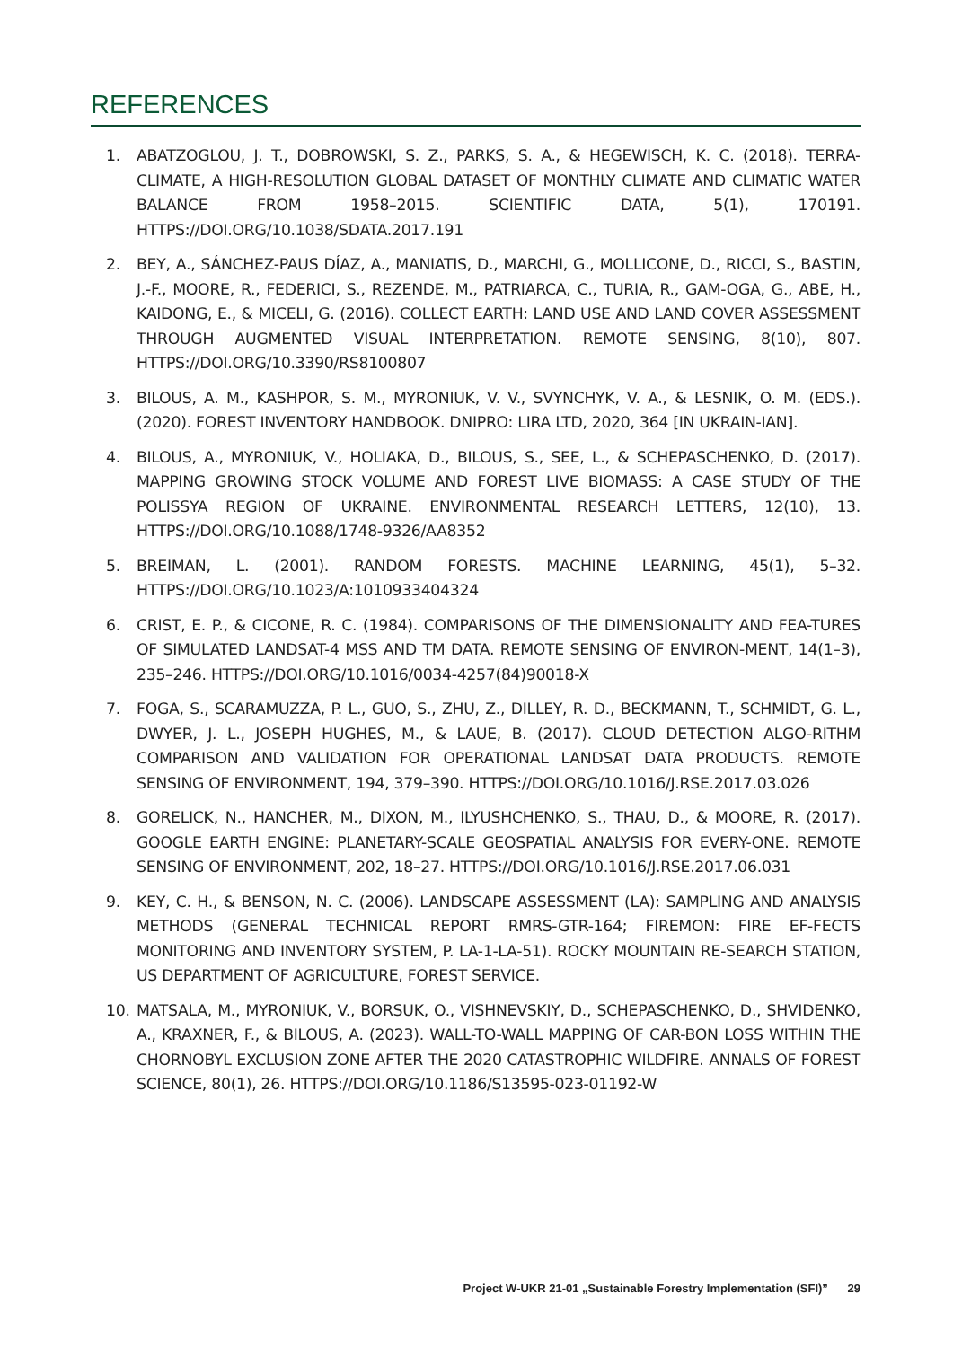REFERENCES
1. ABATZOGLOU, J. T., DOBROWSKI, S. Z., PARKS, S. A., & HEGEWISCH, K. C. (2018). TERRA-CLIMATE, A HIGH-RESOLUTION GLOBAL DATASET OF MONTHLY CLIMATE AND CLIMATIC WATER BALANCE FROM 1958–2015. SCIENTIFIC DATA, 5(1), 170191. HTTPS://DOI.ORG/10.1038/SDATA.2017.191
2. BEY, A., SÁNCHEZ-PAUS DÍAZ, A., MANIATIS, D., MARCHI, G., MOLLICONE, D., RICCI, S., BASTIN, J.-F., MOORE, R., FEDERICI, S., REZENDE, M., PATRIARCA, C., TURIA, R., GAM-OGA, G., ABE, H., KAIDONG, E., & MICELI, G. (2016). COLLECT EARTH: LAND USE AND LAND COVER ASSESSMENT THROUGH AUGMENTED VISUAL INTERPRETATION. REMOTE SENSING, 8(10), 807. HTTPS://DOI.ORG/10.3390/RS8100807
3. BILOUS, A. M., KASHPOR, S. M., MYRONIUK, V. V., SVYNCHYK, V. A., & LESNIK, O. M. (EDS.). (2020). FOREST INVENTORY HANDBOOK. DNIPRO: LIRA LTD, 2020, 364 [IN UKRAIN-IAN].
4. BILOUS, A., MYRONIUK, V., HOLIAKA, D., BILOUS, S., SEE, L., & SCHEPASCHENKO, D. (2017). MAPPING GROWING STOCK VOLUME AND FOREST LIVE BIOMASS: A CASE STUDY OF THE POLISSYA REGION OF UKRAINE. ENVIRONMENTAL RESEARCH LETTERS, 12(10), 13. HTTPS://DOI.ORG/10.1088/1748-9326/AA8352
5. BREIMAN, L. (2001). RANDOM FORESTS. MACHINE LEARNING, 45(1), 5–32. HTTPS://DOI.ORG/10.1023/A:1010933404324
6. CRIST, E. P., & CICONE, R. C. (1984). COMPARISONS OF THE DIMENSIONALITY AND FEA-TURES OF SIMULATED LANDSAT-4 MSS AND TM DATA. REMOTE SENSING OF ENVIRON-MENT, 14(1–3), 235–246. HTTPS://DOI.ORG/10.1016/0034-4257(84)90018-X
7. FOGA, S., SCARAMUZZA, P. L., GUO, S., ZHU, Z., DILLEY, R. D., BECKMANN, T., SCHMIDT, G. L., DWYER, J. L., JOSEPH HUGHES, M., & LAUE, B. (2017). CLOUD DETECTION ALGO-RITHM COMPARISON AND VALIDATION FOR OPERATIONAL LANDSAT DATA PRODUCTS. REMOTE SENSING OF ENVIRONMENT, 194, 379–390. HTTPS://DOI.ORG/10.1016/J.RSE.2017.03.026
8. GORELICK, N., HANCHER, M., DIXON, M., ILYUSHCHENKO, S., THAU, D., & MOORE, R. (2017). GOOGLE EARTH ENGINE: PLANETARY-SCALE GEOSPATIAL ANALYSIS FOR EVERY-ONE. REMOTE SENSING OF ENVIRONMENT, 202, 18–27. HTTPS://DOI.ORG/10.1016/J.RSE.2017.06.031
9. KEY, C. H., & BENSON, N. C. (2006). LANDSCAPE ASSESSMENT (LA): SAMPLING AND ANALYSIS METHODS (GENERAL TECHNICAL REPORT RMRS-GTR-164; FIREMON: FIRE EF-FECTS MONITORING AND INVENTORY SYSTEM, P. LA-1-LA-51). ROCKY MOUNTAIN RE-SEARCH STATION, US DEPARTMENT OF AGRICULTURE, FOREST SERVICE.
10. MATSALA, M., MYRONIUK, V., BORSUK, O., VISHNEVSKIY, D., SCHEPASCHENKO, D., SHVIDENKO, A., KRAXNER, F., & BILOUS, A. (2023). WALL-TO-WALL MAPPING OF CAR-BON LOSS WITHIN THE CHORNOBYL EXCLUSION ZONE AFTER THE 2020 CATASTROPHIC WILDFIRE. ANNALS OF FOREST SCIENCE, 80(1), 26. HTTPS://DOI.ORG/10.1186/S13595-023-01192-W
Project W-UKR 21-01 „Sustainable Forestry Implementation (SFI)” 29